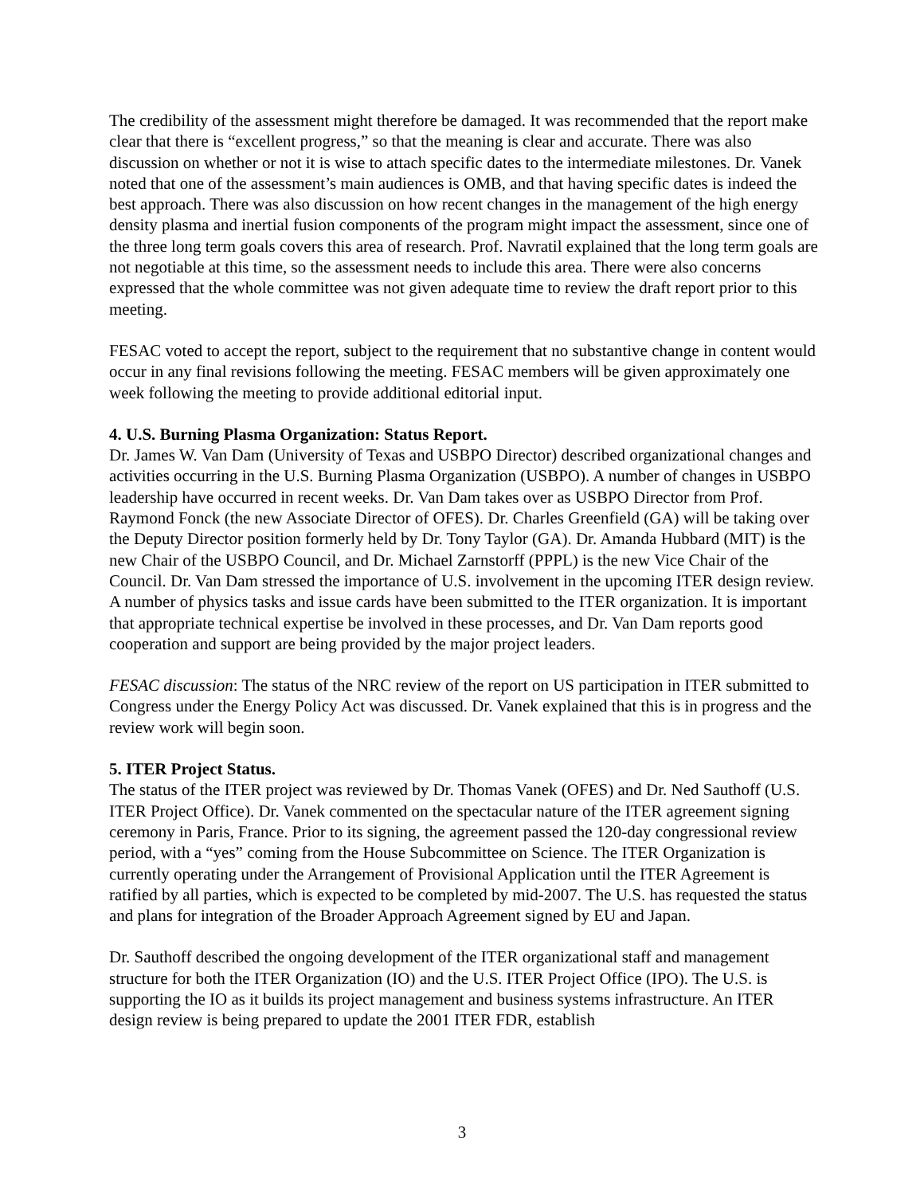The credibility of the assessment might therefore be damaged. It was recommended that the report make clear that there is “excellent progress,” so that the meaning is clear and accurate. There was also discussion on whether or not it is wise to attach specific dates to the intermediate milestones. Dr. Vanek noted that one of the assessment’s main audiences is OMB, and that having specific dates is indeed the best approach. There was also discussion on how recent changes in the management of the high energy density plasma and inertial fusion components of the program might impact the assessment, since one of the three long term goals covers this area of research. Prof. Navratil explained that the long term goals are not negotiable at this time, so the assessment needs to include this area. There were also concerns expressed that the whole committee was not given adequate time to review the draft report prior to this meeting.
FESAC voted to accept the report, subject to the requirement that no substantive change in content would occur in any final revisions following the meeting. FESAC members will be given approximately one week following the meeting to provide additional editorial input.
4. U.S. Burning Plasma Organization: Status Report.
Dr. James W. Van Dam (University of Texas and USBPO Director) described organizational changes and activities occurring in the U.S. Burning Plasma Organization (USBPO). A number of changes in USBPO leadership have occurred in recent weeks. Dr. Van Dam takes over as USBPO Director from Prof. Raymond Fonck (the new Associate Director of OFES). Dr. Charles Greenfield (GA) will be taking over the Deputy Director position formerly held by Dr. Tony Taylor (GA). Dr. Amanda Hubbard (MIT) is the new Chair of the USBPO Council, and Dr. Michael Zarnstorff (PPPL) is the new Vice Chair of the Council. Dr. Van Dam stressed the importance of U.S. involvement in the upcoming ITER design review. A number of physics tasks and issue cards have been submitted to the ITER organization. It is important that appropriate technical expertise be involved in these processes, and Dr. Van Dam reports good cooperation and support are being provided by the major project leaders.
FESAC discussion: The status of the NRC review of the report on US participation in ITER submitted to Congress under the Energy Policy Act was discussed. Dr. Vanek explained that this is in progress and the review work will begin soon.
5. ITER Project Status.
The status of the ITER project was reviewed by Dr. Thomas Vanek (OFES) and Dr. Ned Sauthoff (U.S. ITER Project Office). Dr. Vanek commented on the spectacular nature of the ITER agreement signing ceremony in Paris, France. Prior to its signing, the agreement passed the 120-day congressional review period, with a “yes” coming from the House Subcommittee on Science. The ITER Organization is currently operating under the Arrangement of Provisional Application until the ITER Agreement is ratified by all parties, which is expected to be completed by mid-2007. The U.S. has requested the status and plans for integration of the Broader Approach Agreement signed by EU and Japan.
Dr. Sauthoff described the ongoing development of the ITER organizational staff and management structure for both the ITER Organization (IO) and the U.S. ITER Project Office (IPO). The U.S. is supporting the IO as it builds its project management and business systems infrastructure. An ITER design review is being prepared to update the 2001 ITER FDR, establish
3